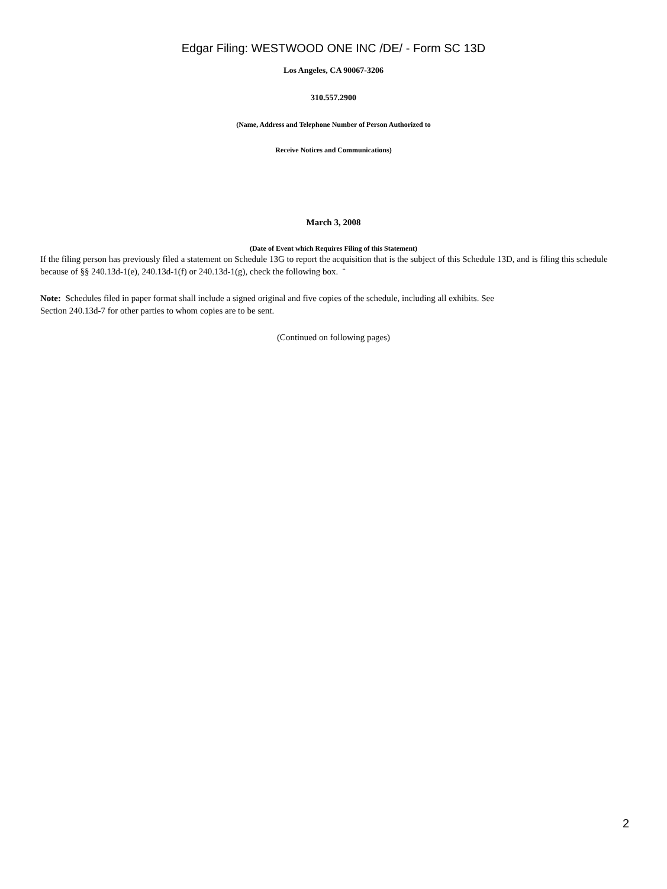Edgar Filing: WESTWOOD ONE INC /DE/ - Form SC 13D
Los Angeles, CA 90067-3206
310.557.2900
(Name, Address and Telephone Number of Person Authorized to
Receive Notices and Communications)
March 3, 2008
(Date of Event which Requires Filing of this Statement)
If the filing person has previously filed a statement on Schedule 13G to report the acquisition that is the subject of this Schedule 13D, and is filing this schedule because of §§ 240.13d-1(e), 240.13d-1(f) or 240.13d-1(g), check the following box. ¨
Note: Schedules filed in paper format shall include a signed original and five copies of the schedule, including all exhibits. See
Section 240.13d-7 for other parties to whom copies are to be sent.
(Continued on following pages)
2